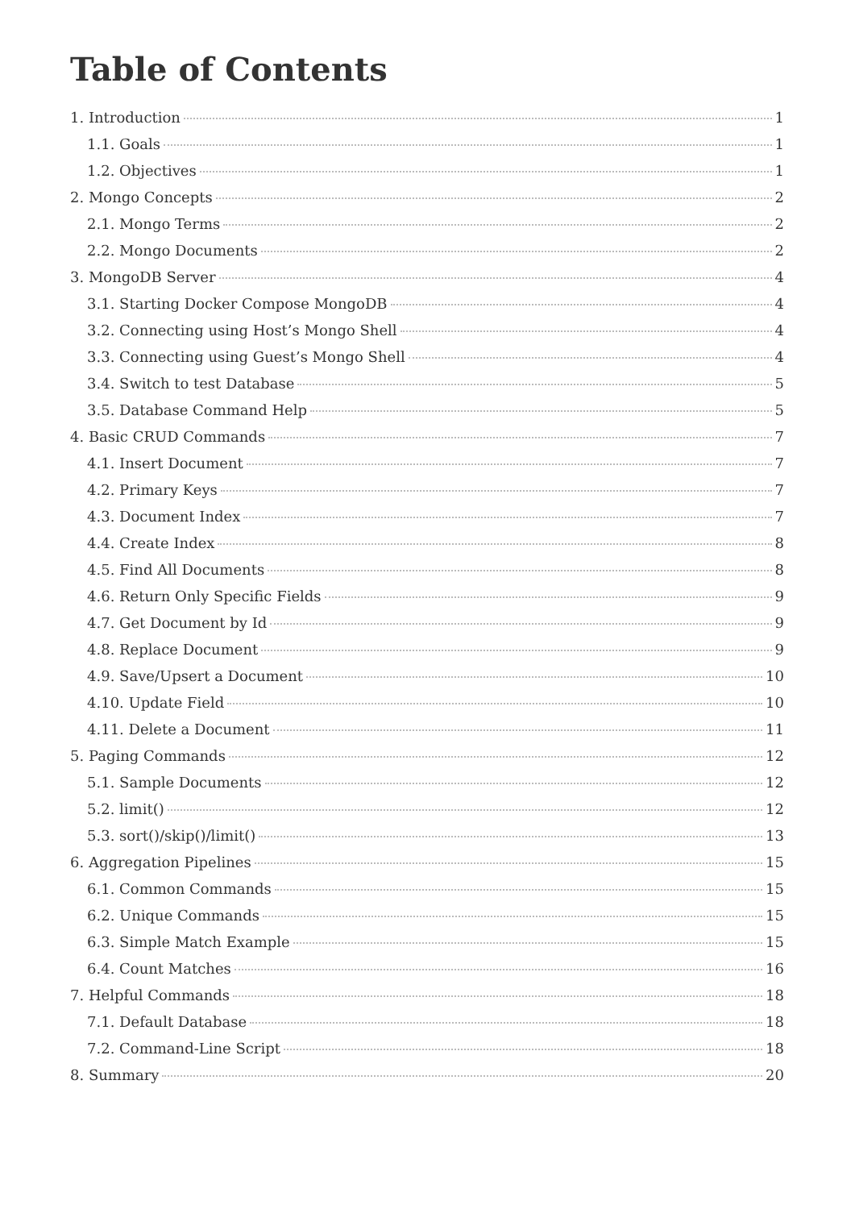Table of Contents
1. Introduction 1
1.1. Goals 1
1.2. Objectives 1
2. Mongo Concepts 2
2.1. Mongo Terms 2
2.2. Mongo Documents 2
3. MongoDB Server 4
3.1. Starting Docker Compose MongoDB 4
3.2. Connecting using Host’s Mongo Shell 4
3.3. Connecting using Guest’s Mongo Shell 4
3.4. Switch to test Database 5
3.5. Database Command Help 5
4. Basic CRUD Commands 7
4.1. Insert Document 7
4.2. Primary Keys 7
4.3. Document Index 7
4.4. Create Index 8
4.5. Find All Documents 8
4.6. Return Only Specific Fields 9
4.7. Get Document by Id 9
4.8. Replace Document 9
4.9. Save/Upsert a Document 10
4.10. Update Field 10
4.11. Delete a Document 11
5. Paging Commands 12
5.1. Sample Documents 12
5.2. limit() 12
5.3. sort()/skip()/limit() 13
6. Aggregation Pipelines 15
6.1. Common Commands 15
6.2. Unique Commands 15
6.3. Simple Match Example 15
6.4. Count Matches 16
7. Helpful Commands 18
7.1. Default Database 18
7.2. Command-Line Script 18
8. Summary 20